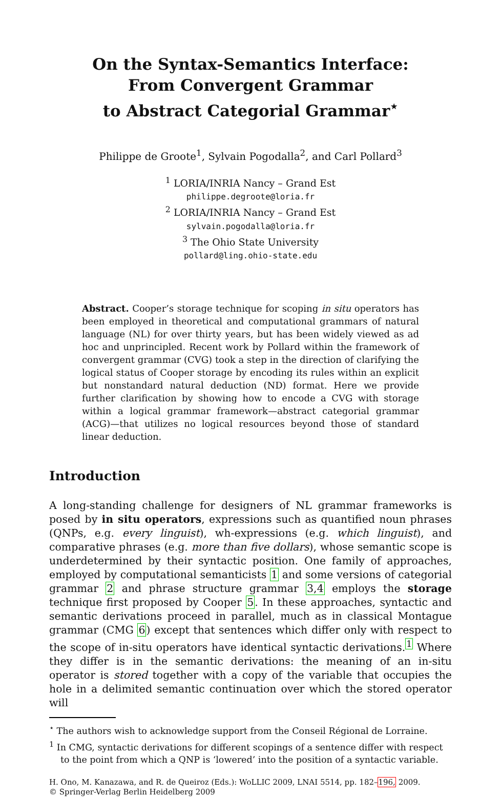On the Syntax-Semantics Interface:
From Convergent Grammar
to Abstract Categorial Grammar<sup>⋆</sup>
Philippe de Groote<sup>1</sup>, Sylvain Pogodalla<sup>2</sup>, and Carl Pollard<sup>3</sup>
<sup>1</sup> LORIA/INRIA Nancy – Grand Est
philippe.degroote@loria.fr
<sup>2</sup> LORIA/INRIA Nancy – Grand Est
sylvain.pogodalla@loria.fr
<sup>3</sup> The Ohio State University
pollard@ling.ohio-state.edu
Abstract. Cooper’s storage technique for scoping in situ operators has been employed in theoretical and computational grammars of natural language (NL) for over thirty years, but has been widely viewed as ad hoc and unprincipled. Recent work by Pollard within the framework of convergent grammar (CVG) took a step in the direction of clarifying the logical status of Cooper storage by encoding its rules within an explicit but nonstandard natural deduction (ND) format. Here we provide further clarification by showing how to encode a CVG with storage within a logical grammar framework—abstract categorial grammar (ACG)—that utilizes no logical resources beyond those of standard linear deduction.
Introduction
A long-standing challenge for designers of NL grammar frameworks is posed by in situ operators, expressions such as quantified noun phrases (QNPs, e.g. every linguist), wh-expressions (e.g. which linguist), and comparative phrases (e.g. more than five dollars), whose semantic scope is underdetermined by their syntactic position. One family of approaches, employed by computational semanticists 1 and some versions of categorial grammar 2 and phrase structure grammar 3,4 employs the storage technique first proposed by Cooper 5. In these approaches, syntactic and semantic derivations proceed in parallel, much as in classical Montague grammar (CMG 6) except that sentences which differ only with respect to the scope of in-situ operators have identical syntactic derivations.<sup>1</sup> Where they differ is in the semantic derivations: the meaning of an in-situ operator is stored together with a copy of the variable that occupies the hole in a delimited semantic continuation over which the stored operator will
<sup>⋆</sup> The authors wish to acknowledge support from the Conseil Régional de Lorraine.
<sup>1</sup> In CMG, syntactic derivations for different scopings of a sentence differ with respect to the point from which a QNP is ‘lowered’ into the position of a syntactic variable.
H. Ono, M. Kanazawa, and R. de Queiroz (Eds.): WoLLIC 2009, LNAI 5514, pp. 182–196, 2009.
© Springer-Verlag Berlin Heidelberg 2009